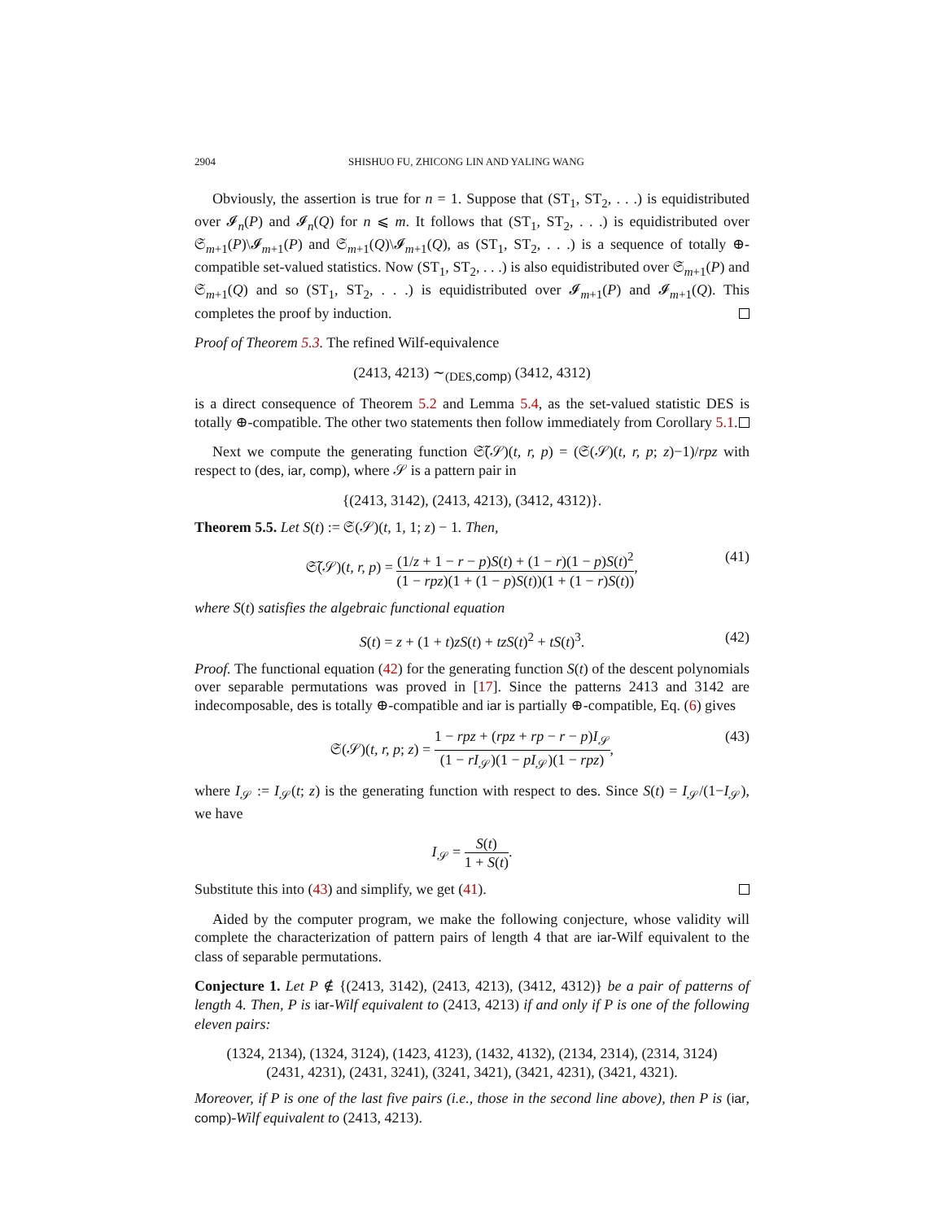2904 SHISHUO FU, ZHICONG LIN AND YALING WANG
Obviously, the assertion is true for n = 1. Suppose that (ST<sub>1</sub>, ST<sub>2</sub>, . . .) is equidistributed over 𝓘<sub>n</sub>(P) and 𝓘<sub>n</sub>(Q) for n ⩽ m. It follows that (ST<sub>1</sub>, ST<sub>2</sub>, . . .) is equidistributed over 𝔖<sub>m+1</sub>(P)\𝓘<sub>m+1</sub>(P) and 𝔖<sub>m+1</sub>(Q)\𝓘<sub>m+1</sub>(Q), as (ST<sub>1</sub>, ST<sub>2</sub>, . . .) is a sequence of totally ⊕-compatible set-valued statistics. Now (ST<sub>1</sub>, ST<sub>2</sub>, . . .) is also equidistributed over 𝔖<sub>m+1</sub>(P) and 𝔖<sub>m+1</sub>(Q) and so (ST<sub>1</sub>, ST<sub>2</sub>, . . .) is equidistributed over 𝓘<sub>m+1</sub>(P) and 𝓘<sub>m+1</sub>(Q). This completes the proof by induction.
Proof of Theorem 5.3. The refined Wilf-equivalence
(2413, 4213) ∼<sub>(DES,comp)</sub> (3412, 4312)
is a direct consequence of Theorem 5.2 and Lemma 5.4, as the set-valued statistic DES is totally ⊕-compatible. The other two statements then follow immediately from Corollary 5.1.
Next we compute the generating function 𝔖̃(𝒮)(t, r, p) = (𝔖(𝒮)(t, r, p; z)−1)/rpz with respect to (des, iar, comp), where 𝒮 is a pattern pair in
{(2413, 3142), (2413, 4213), (3412, 4312)}.
Theorem 5.5. Let S(t) := 𝔖(𝒮)(t, 1, 1; z) − 1. Then,
𝔖̃(𝒮)(t, r, p) = (1/z + 1 − r − p)S(t) + (1 − r)(1 − p)S(t)<sup>2</sup> (1 − rpz)(1 + (1 − p)S(t))(1 + (1 − r)S(t)), (41)
where S(t) satisfies the algebraic functional equation
S(t) = z + (1 + t)zS(t) + tzS(t)<sup>2</sup> + tS(t)<sup>3</sup>. (42)
Proof. The functional equation (42) for the generating function S(t) of the descent polynomials over separable permutations was proved in [17]. Since the patterns 2413 and 3142 are indecomposable, des is totally ⊕-compatible and iar is partially ⊕-compatible, Eq. (6) gives
𝔖(𝒮)(t, r, p; z) = 1 − rpz + (rpz + rp − r − p)I<sub>𝒮</sub> (1 − rI<sub>𝒮</sub>)(1 − pI<sub>𝒮</sub>)(1 − rpz), (43)
where I<sub>𝒮</sub> := I<sub>𝒮</sub>(t; z) is the generating function with respect to des. Since S(t) = I<sub>𝒮</sub>/(1−I<sub>𝒮</sub>), we have
I<sub>𝒮</sub> = S(t) 1 + S(t).
Substitute this into (43) and simplify, we get (41).
Aided by the computer program, we make the following conjecture, whose validity will complete the characterization of pattern pairs of length 4 that are iar-Wilf equivalent to the class of separable permutations.
Conjecture 1. Let P ∉ {(2413, 3142), (2413, 4213), (3412, 4312)} be a pair of patterns of length 4. Then, P is iar-Wilf equivalent to (2413, 4213) if and only if P is one of the following eleven pairs:
(1324, 2134), (1324, 3124), (1423, 4123), (1432, 4132), (2134, 2314), (2314, 3124)
(2431, 4231), (2431, 3241), (3241, 3421), (3421, 4231), (3421, 4321).
Moreover, if P is one of the last five pairs (i.e., those in the second line above), then P is (iar, comp)-Wilf equivalent to (2413, 4213).